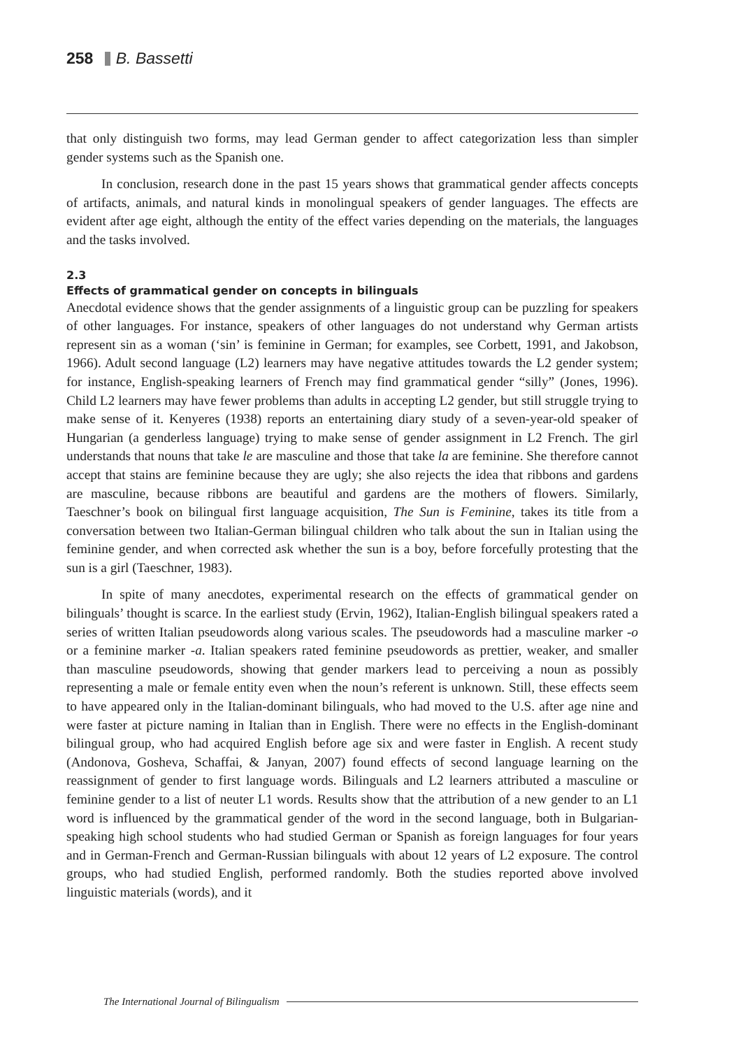258 B. Bassetti
that only distinguish two forms, may lead German gender to affect categorization less than simpler gender systems such as the Spanish one.
In conclusion, research done in the past 15 years shows that grammatical gender affects concepts of artifacts, animals, and natural kinds in monolingual speakers of gender languages. The effects are evident after age eight, although the entity of the effect varies depending on the materials, the languages and the tasks involved.
2.3
Effects of grammatical gender on concepts in bilinguals
Anecdotal evidence shows that the gender assignments of a linguistic group can be puzzling for speakers of other languages. For instance, speakers of other languages do not understand why German artists represent sin as a woman (‘sin’ is feminine in German; for examples, see Corbett, 1991, and Jakobson, 1966). Adult second language (L2) learners may have negative attitudes towards the L2 gender system; for instance, English-speaking learners of French may find grammatical gender “silly” (Jones, 1996). Child L2 learners may have fewer problems than adults in accepting L2 gender, but still struggle trying to make sense of it. Kenyeres (1938) reports an entertaining diary study of a seven-year-old speaker of Hungarian (a genderless language) trying to make sense of gender assignment in L2 French. The girl understands that nouns that take le are masculine and those that take la are feminine. She therefore cannot accept that stains are feminine because they are ugly; she also rejects the idea that ribbons and gardens are masculine, because ribbons are beautiful and gardens are the mothers of flowers. Similarly, Taeschner’s book on bilingual first language acquisition, The Sun is Feminine, takes its title from a conversation between two Italian-German bilingual children who talk about the sun in Italian using the feminine gender, and when corrected ask whether the sun is a boy, before forcefully protesting that the sun is a girl (Taeschner, 1983).
In spite of many anecdotes, experimental research on the effects of grammatical gender on bilinguals’ thought is scarce. In the earliest study (Ervin, 1962), Italian-English bilingual speakers rated a series of written Italian pseudowords along various scales. The pseudowords had a masculine marker -o or a feminine marker -a. Italian speakers rated feminine pseudowords as prettier, weaker, and smaller than masculine pseudowords, showing that gender markers lead to perceiving a noun as possibly representing a male or female entity even when the noun’s referent is unknown. Still, these effects seem to have appeared only in the Italian-dominant bilinguals, who had moved to the U.S. after age nine and were faster at picture naming in Italian than in English. There were no effects in the English-dominant bilingual group, who had acquired English before age six and were faster in English. A recent study (Andonova, Gosheva, Schaffai, & Janyan, 2007) found effects of second language learning on the reassignment of gender to first language words. Bilinguals and L2 learners attributed a masculine or feminine gender to a list of neuter L1 words. Results show that the attribution of a new gender to an L1 word is influenced by the grammatical gender of the word in the second language, both in Bulgarian-speaking high school students who had studied German or Spanish as foreign languages for four years and in German-French and German-Russian bilinguals with about 12 years of L2 exposure. The control groups, who had studied English, performed randomly. Both the studies reported above involved linguistic materials (words), and it
The International Journal of Bilingualism